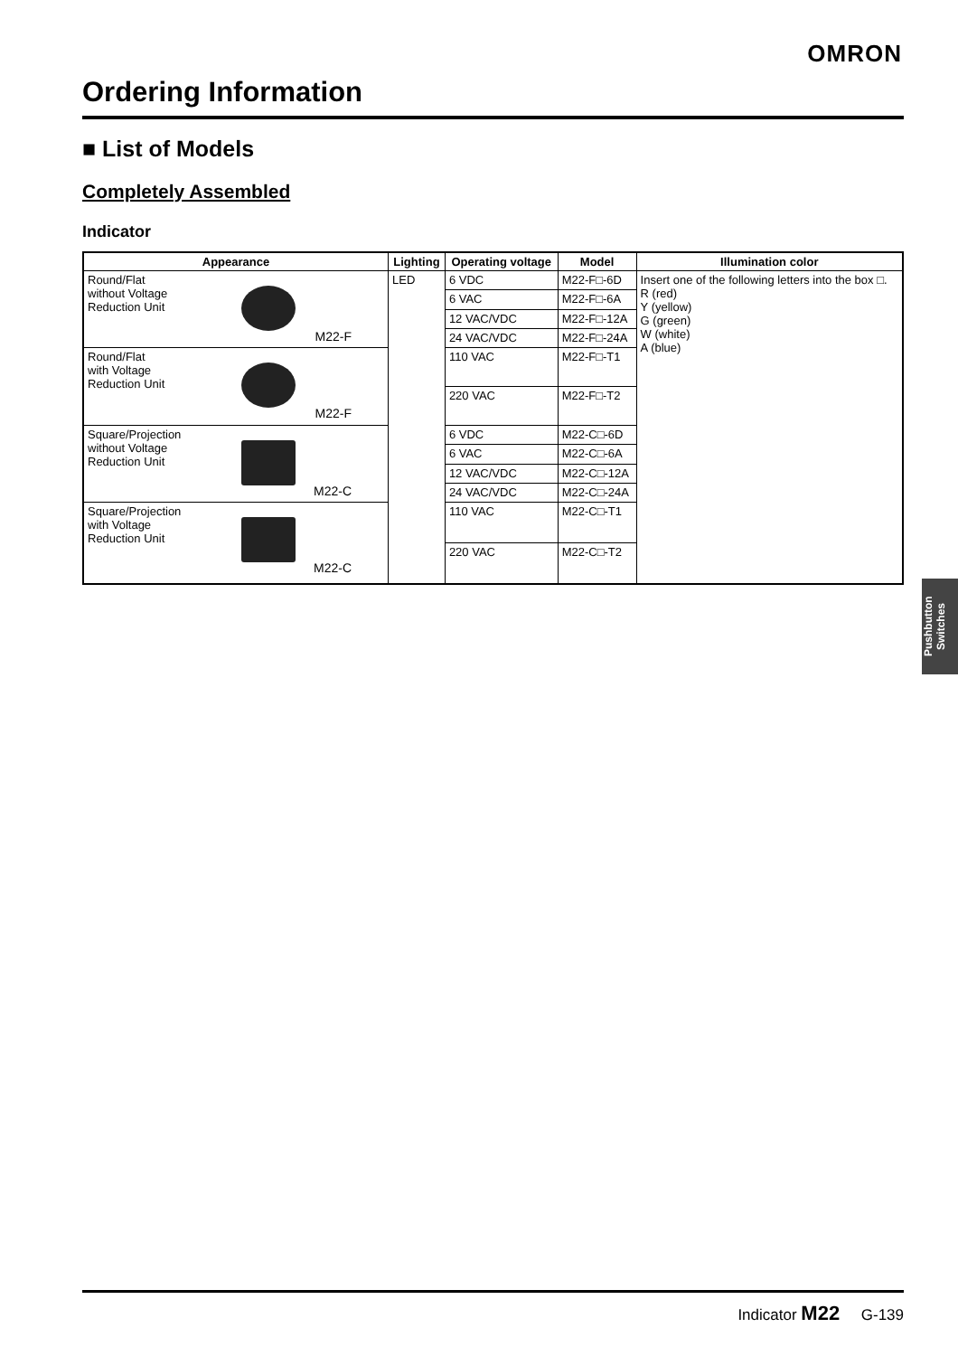OMRON
Ordering Information
■ List of Models
Completely Assembled
Indicator
| Appearance | Lighting | Operating voltage | Model | Illumination color |
| --- | --- | --- | --- | --- |
| Round/Flat without Voltage Reduction Unit M22-F | LED | 6 VDC | M22-F□-6D | Insert one of the following letters into the box □. R (red) Y (yellow) G (green) W (white) A (blue) |
| | | 6 VAC | M22-F□-6A | |
| | | 12 VAC/VDC | M22-F□-12A | |
| | | 24 VAC/VDC | M22-F□-24A | |
| Round/Flat with Voltage Reduction Unit M22-F | | 110 VAC | M22-F□-T1 | |
| | | 220 VAC | M22-F□-T2 | |
| Square/Projection without Voltage Reduction Unit M22-C | | 6 VDC | M22-C□-6D | |
| | | 6 VAC | M22-C□-6A | |
| | | 12 VAC/VDC | M22-C□-12A | |
| | | 24 VAC/VDC | M22-C□-24A | |
| Square/Projection with Voltage Reduction Unit M22-C | | 110 VAC | M22-C□-T1 | |
| | | 220 VAC | M22-C□-T2 | |
Pushbutton Switches
Indicator M22 G-139